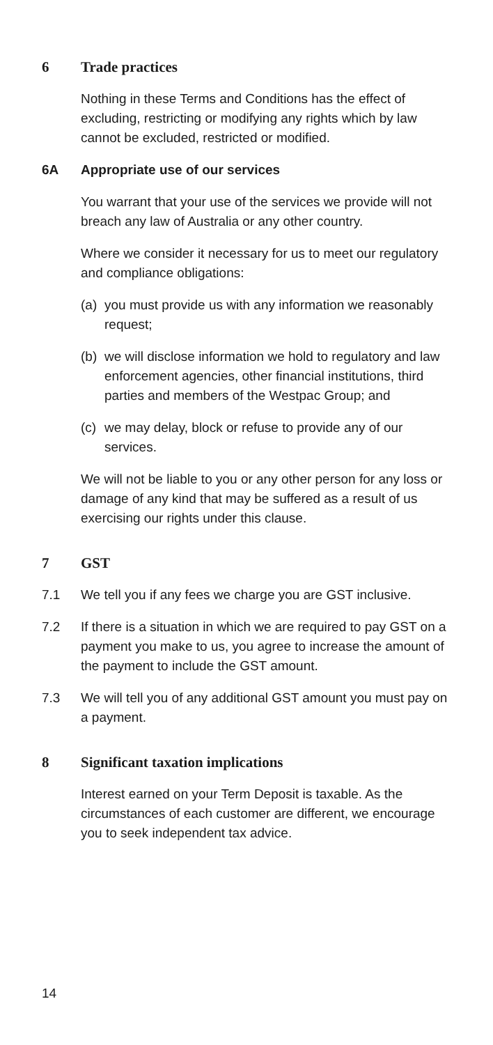6 Trade practices
Nothing in these Terms and Conditions has the effect of excluding, restricting or modifying any rights which by law cannot be excluded, restricted or modified.
6A Appropriate use of our services
You warrant that your use of the services we provide will not breach any law of Australia or any other country.
Where we consider it necessary for us to meet our regulatory and compliance obligations:
(a)
you must provide us with any information we reasonably request;
(b)
we will disclose information we hold to regulatory and law enforcement agencies, other financial institutions, third parties and members of the Westpac Group; and
(c)
we may delay, block or refuse to provide any of our services.
We will not be liable to you or any other person for any loss or damage of any kind that may be suffered as a result of us exercising our rights under this clause.
7 GST
7.1 We tell you if any fees we charge you are GST inclusive.
7.2 If there is a situation in which we are required to pay GST on a payment you make to us, you agree to increase the amount of the payment to include the GST amount.
7.3 We will tell you of any additional GST amount you must pay on a payment.
8 Significant taxation implications
Interest earned on your Term Deposit is taxable. As the circumstances of each customer are different, we encourage you to seek independent tax advice.
14